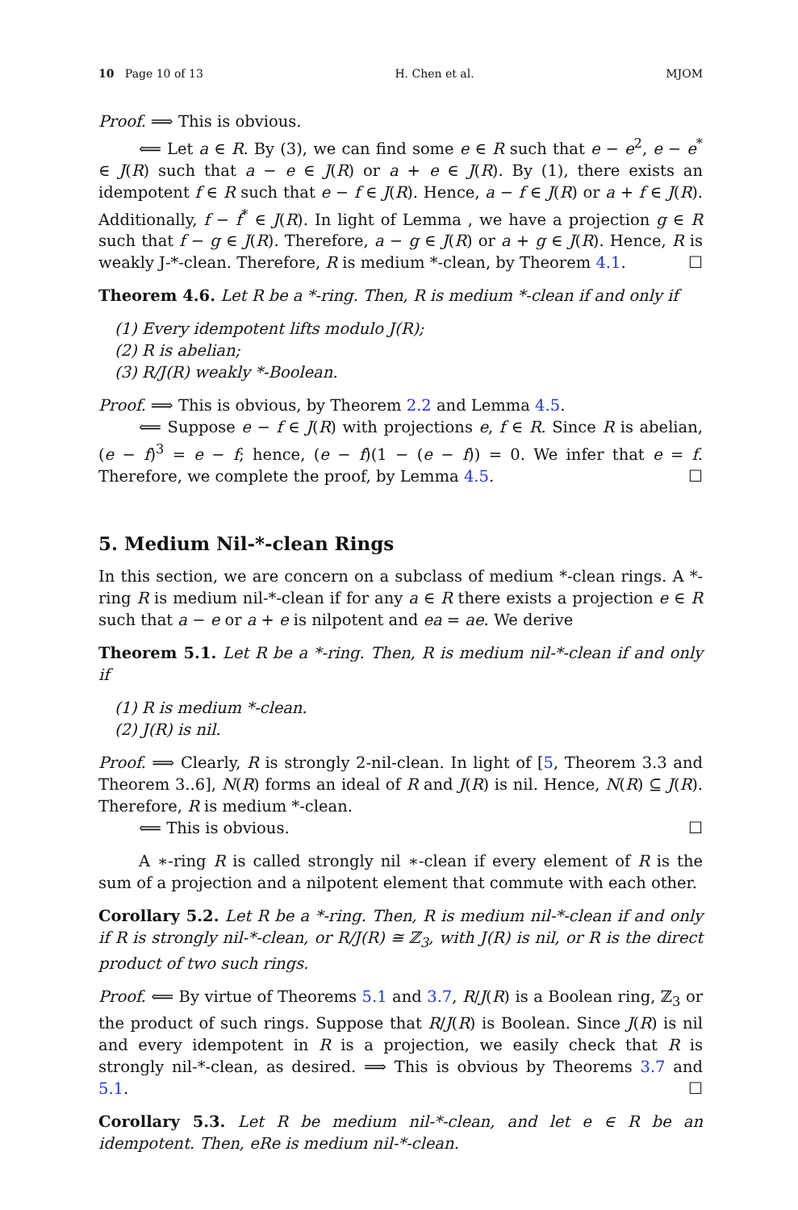10 Page 10 of 13 H. Chen et al. MJOM
Proof. ⟹ This is obvious.
⟸ Let a ∈ R. By (3), we can find some e ∈ R such that e − e<sup>2</sup>, e − e<sup>*</sup> ∈ J(R) such that a − e ∈ J(R) or a + e ∈ J(R). By (1), there exists an idempotent f ∈ R such that e − f ∈ J(R). Hence, a − f ∈ J(R) or a + f ∈ J(R). Additionally, f − f<sup>*</sup> ∈ J(R). In light of Lemma , we have a projection g ∈ R such that f − g ∈ J(R). Therefore, a − g ∈ J(R) or a + g ∈ J(R). Hence, R is weakly J-*-clean. Therefore, R is medium *-clean, by Theorem 4.1. ☐
Theorem 4.6. Let R be a *-ring. Then, R is medium *-clean if and only if
(1) Every idempotent lifts modulo J(R);
(2) R is abelian;
(3) R/J(R) weakly *-Boolean.
Proof. ⟹ This is obvious, by Theorem 2.2 and Lemma 4.5.
⟸ Suppose e − f ∈ J(R) with projections e, f ∈ R. Since R is abelian, (e − f)<sup>3</sup> = e − f; hence, (e − f)(1 − (e − f)) = 0. We infer that e = f. Therefore, we complete the proof, by Lemma 4.5. ☐
5. Medium Nil-*-clean Rings
In this section, we are concern on a subclass of medium *-clean rings. A *-ring R is medium nil-*-clean if for any a ∈ R there exists a projection e ∈ R such that a − e or a + e is nilpotent and ea = ae. We derive
Theorem 5.1. Let R be a *-ring. Then, R is medium nil-*-clean if and only if
(1) R is medium *-clean.
(2) J(R) is nil.
Proof. ⟹ Clearly, R is strongly 2-nil-clean. In light of [5, Theorem 3.3 and Theorem 3..6], N(R) forms an ideal of R and J(R) is nil. Hence, N(R) ⊆ J(R). Therefore, R is medium *-clean.
⟸ This is obvious. ☐
A ∗-ring R is called strongly nil ∗-clean if every element of R is the sum of a projection and a nilpotent element that commute with each other.
Corollary 5.2. Let R be a *-ring. Then, R is medium nil-*-clean if and only if R is strongly nil-*-clean, or R/J(R) ≅ ℤ<sub>3</sub>, with J(R) is nil, or R is the direct product of two such rings.
Proof. ⟸ By virtue of Theorems 5.1 and 3.7, R/J(R) is a Boolean ring, ℤ<sub>3</sub> or the product of such rings. Suppose that R/J(R) is Boolean. Since J(R) is nil and every idempotent in R is a projection, we easily check that R is strongly nil-*-clean, as desired. ⟹ This is obvious by Theorems 3.7 and 5.1. ☐
Corollary 5.3. Let R be medium nil-*-clean, and let e ∈ R be an idempotent. Then, eRe is medium nil-*-clean.